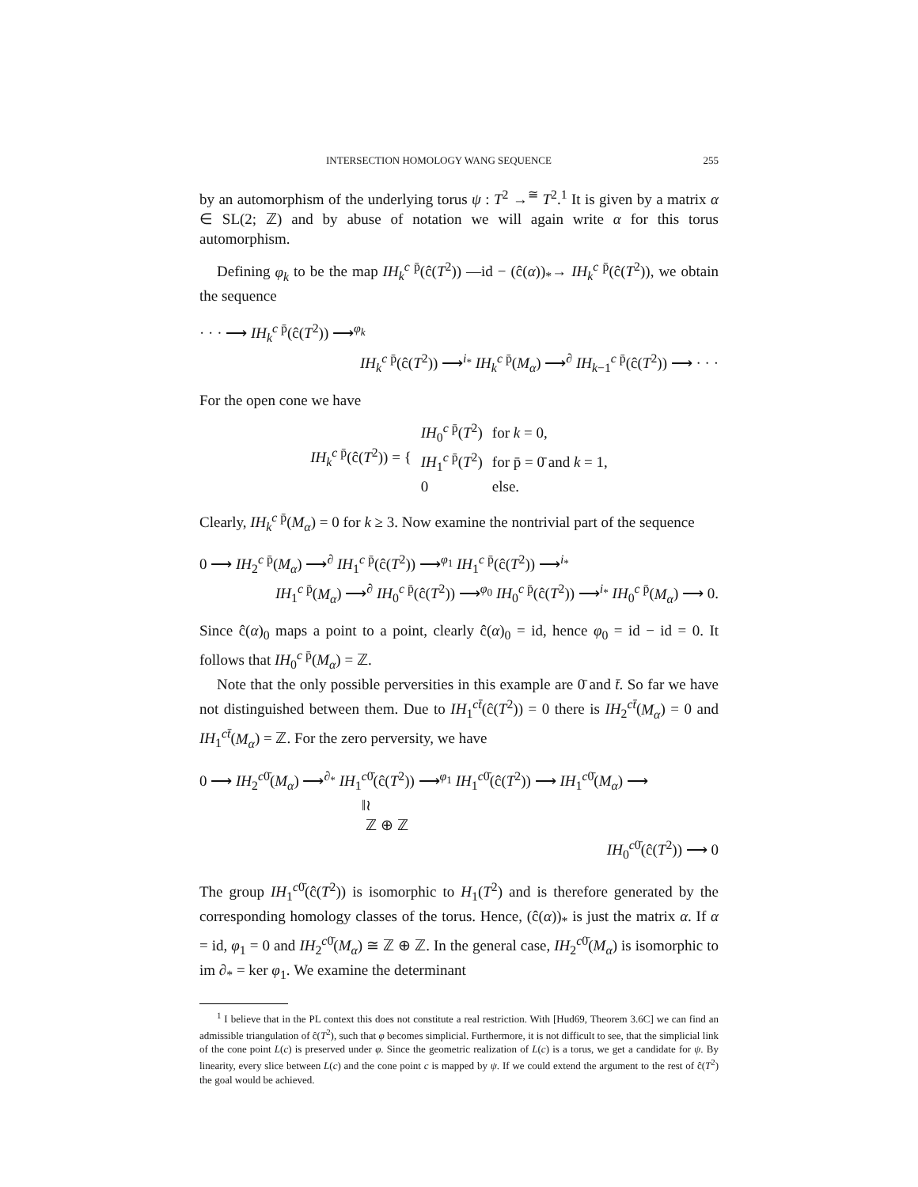INTERSECTION HOMOLOGY WANG SEQUENCE 255
by an automorphism of the underlying torus ψ : T<sup>2</sup> →<sup>≅</sup> T<sup>2</sup>.<sup>1</sup> It is given by a matrix α ∈ SL(2; ℤ) and by abuse of notation we will again write α for this torus automorphism.
Defining φ<sub>k</sub> to be the map IH<sub>k</sub><sup>c p̄</sup>(ĉ(T<sup>2</sup>)) —id − (ĉ(α))<sub>*</sub>→ IH<sub>k</sub><sup>c p̄</sup>(ĉ(T<sup>2</sup>)), we obtain the sequence
· · · ⟶ IH<sub>k</sub><sup>c p̄</sup>(ĉ(T<sup>2</sup>)) ⟶<sup>φ<sub>k</sub></sup>
IH<sub>k</sub><sup>c p̄</sup>(ĉ(T<sup>2</sup>)) ⟶<sup>i<sub>*</sub></sup> IH<sub>k</sub><sup>c p̄</sup>(M<sub>α</sub>) ⟶<sup>∂</sup> IH<sub>k−1</sub><sup>c p̄</sup>(ĉ(T<sup>2</sup>)) ⟶ · · ·
For the open cone we have
| IH<sub>k</sub><sup>c p̄</sup>(ĉ( T<sup>2</sup>)) = { | IH<sub>0</sub><sup>c p̄</sup>( T<sup>2</sup>) | for k = 0, |
| | IH<sub>1</sub><sup>c p̄</sup>( T<sup>2</sup>) | for p̄ = 0̄ and k = 1, |
| | 0 | else. |
Clearly, IH<sub>k</sub><sup>c p̄</sup>(M<sub>α</sub>) = 0 for k ≥ 3. Now examine the nontrivial part of the sequence
0 ⟶ IH<sub>2</sub><sup>c p̄</sup>(M<sub>α</sub>) ⟶<sup>∂</sup> IH<sub>1</sub><sup>c p̄</sup>(ĉ(T<sup>2</sup>)) ⟶<sup>φ<sub>1</sub></sup> IH<sub>1</sub><sup>c p̄</sup>(ĉ(T<sup>2</sup>)) ⟶<sup>i<sub>*</sub></sup>
IH<sub>1</sub><sup>c p̄</sup>(M<sub>α</sub>) ⟶<sup>∂</sup> IH<sub>0</sub><sup>c p̄</sup>(ĉ(T<sup>2</sup>)) ⟶<sup>φ<sub>0</sub></sup> IH<sub>0</sub><sup>c p̄</sup>(ĉ(T<sup>2</sup>)) ⟶<sup>i<sub>*</sub></sup> IH<sub>0</sub><sup>c p̄</sup>(M<sub>α</sub>) ⟶ 0.
Since ĉ(α)<sub>0</sub> maps a point to a point, clearly ĉ(α)<sub>0</sub> = id, hence φ<sub>0</sub> = id − id = 0. It follows that IH<sub>0</sub><sup>c p̄</sup>(M<sub>α</sub>) = ℤ.
Note that the only possible perversities in this example are 0̄ and t̄. So far we have not distinguished between them. Due to IH<sub>1</sub><sup>ct̄</sup>(ĉ(T<sup>2</sup>)) = 0 there is IH<sub>2</sub><sup>ct̄</sup>(M<sub>α</sub>) = 0 and IH<sub>1</sub><sup>ct̄</sup>(M<sub>α</sub>) = ℤ. For the zero perversity, we have
0 ⟶ IH<sub>2</sub><sup>c0̄</sup>(M<sub>α</sub>) ⟶<sup>∂<sub>*</sub></sup> IH<sub>1</sub><sup>c0̄</sup>(ĉ(T<sup>2</sup>)) ⟶<sup>φ<sub>1</sub></sup> IH<sub>1</sub><sup>c0̄</sup>(ĉ(T<sup>2</sup>)) ⟶ IH<sub>1</sub><sup>c0̄</sup>(M<sub>α</sub>) ⟶
‖≀
ℤ ⊕ ℤ
IH<sub>0</sub><sup>c0̄</sup>(ĉ(T<sup>2</sup>)) ⟶ 0
The group IH<sub>1</sub><sup>c0̄</sup>(ĉ(T<sup>2</sup>)) is isomorphic to H<sub>1</sub>(T<sup>2</sup>) and is therefore generated by the corresponding homology classes of the torus. Hence, (ĉ(α))<sub>*</sub> is just the matrix α. If α = id, φ<sub>1</sub> = 0 and IH<sub>2</sub><sup>c0̄</sup>(M<sub>α</sub>) ≅ ℤ ⊕ ℤ. In the general case, IH<sub>2</sub><sup>c0̄</sup>(M<sub>α</sub>) is isomorphic to im ∂<sub>*</sub> = ker φ<sub>1</sub>. We examine the determinant
<sup>1</sup> I believe that in the PL context this does not constitute a real restriction. With [Hud69, Theorem 3.6C] we can find an admissible triangulation of ĉ(T<sup>2</sup>), such that φ becomes simplicial. Furthermore, it is not difficult to see, that the simplicial link of the cone point L(c) is preserved under φ. Since the geometric realization of L(c) is a torus, we get a candidate for ψ. By linearity, every slice between L(c) and the cone point c is mapped by ψ. If we could extend the argument to the rest of ĉ(T<sup>2</sup>) the goal would be achieved.